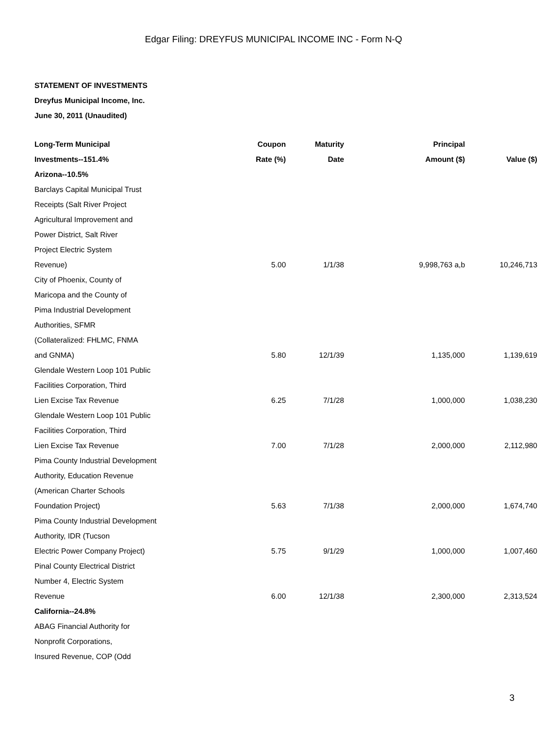Edgar Filing: DREYFUS MUNICIPAL INCOME INC - Form N-Q
STATEMENT OF INVESTMENTS
Dreyfus Municipal Income, Inc.
June 30, 2011 (Unaudited)
| Long-Term Municipal | Coupon | Maturity | Principal | |
| --- | --- | --- | --- | --- |
| Investments--151.4% | Rate (%) | Date | Amount ($) | Value ($) |
| Arizona--10.5% | | | | |
| Barclays Capital Municipal Trust | | | | |
| Receipts (Salt River Project | | | | |
| Agricultural Improvement and | | | | |
| Power District, Salt River | | | | |
| Project Electric System | | | | |
| Revenue) | 5.00 | 1/1/38 | 9,998,763 a,b | 10,246,713 |
| City of Phoenix, County of | | | | |
| Maricopa and the County of | | | | |
| Pima Industrial Development | | | | |
| Authorities, SFMR | | | | |
| (Collateralized: FHLMC, FNMA | | | | |
| and GNMA) | 5.80 | 12/1/39 | 1,135,000 | 1,139,619 |
| Glendale Western Loop 101 Public | | | | |
| Facilities Corporation, Third | | | | |
| Lien Excise Tax Revenue | 6.25 | 7/1/28 | 1,000,000 | 1,038,230 |
| Glendale Western Loop 101 Public | | | | |
| Facilities Corporation, Third | | | | |
| Lien Excise Tax Revenue | 7.00 | 7/1/28 | 2,000,000 | 2,112,980 |
| Pima County Industrial Development | | | | |
| Authority, Education Revenue | | | | |
| (American Charter Schools | | | | |
| Foundation Project) | 5.63 | 7/1/38 | 2,000,000 | 1,674,740 |
| Pima County Industrial Development | | | | |
| Authority, IDR (Tucson | | | | |
| Electric Power Company Project) | 5.75 | 9/1/29 | 1,000,000 | 1,007,460 |
| Pinal County Electrical District | | | | |
| Number 4, Electric System | | | | |
| Revenue | 6.00 | 12/1/38 | 2,300,000 | 2,313,524 |
| California--24.8% | | | | |
| ABAG Financial Authority for | | | | |
| Nonprofit Corporations, | | | | |
| Insured Revenue, COP (Odd | | | | |
3